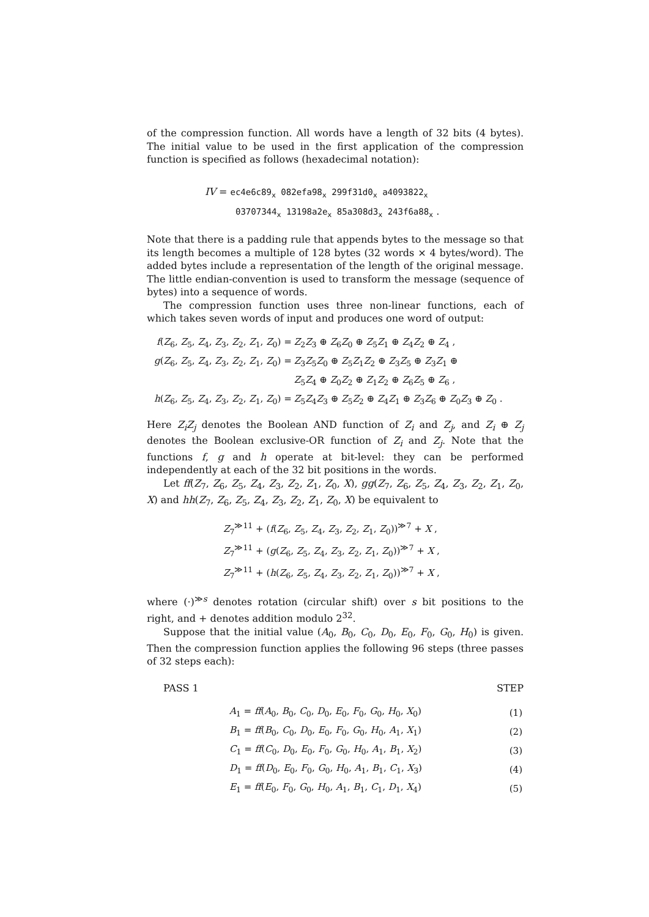of the compression function. All words have a length of 32 bits (4 bytes). The initial value to be used in the first application of the compression function is specified as follows (hexadecimal notation):
IV = ec4e6c89<sub>x</sub> 082efa98<sub>x</sub> 299f31d0<sub>x</sub> a4093822<sub>x</sub>
03707344<sub>x</sub> 13198a2e<sub>x</sub> 85a308d3<sub>x</sub> 243f6a88<sub>x</sub> .
Note that there is a padding rule that appends bytes to the message so that its length becomes a multiple of 128 bytes (32 words × 4 bytes/word). The added bytes include a representation of the length of the original message. The little endian-convention is used to transform the message (sequence of bytes) into a sequence of words.
The compression function uses three non-linear functions, each of which takes seven words of input and produces one word of output:
| f ( Z<sub>6</sub>, Z<sub>5</sub>, Z<sub>4</sub>, Z<sub>3</sub>, Z<sub>2</sub>, Z<sub>1</sub>, Z<sub>0</sub>) = | Z<sub>2</sub> Z<sub>3</sub> ⊕ Z<sub>6</sub> Z<sub>0</sub> ⊕ Z<sub>5</sub> Z<sub>1</sub> ⊕ Z<sub>4</sub> Z<sub>2</sub> ⊕ Z<sub>4</sub> , |
| g ( Z<sub>6</sub>, Z<sub>5</sub>, Z<sub>4</sub>, Z<sub>3</sub>, Z<sub>2</sub>, Z<sub>1</sub>, Z<sub>0</sub>) = | Z<sub>3</sub> Z<sub>5</sub> Z<sub>0</sub> ⊕ Z<sub>5</sub> Z<sub>1</sub> Z<sub>2</sub> ⊕ Z<sub>3</sub> Z<sub>5</sub> ⊕ Z<sub>3</sub> Z<sub>1</sub> ⊕ |
| | Z<sub>5</sub> Z<sub>4</sub> ⊕ Z<sub>0</sub> Z<sub>2</sub> ⊕ Z<sub>1</sub> Z<sub>2</sub> ⊕ Z<sub>6</sub> Z<sub>5</sub> ⊕ Z<sub>6</sub> , |
| h ( Z<sub>6</sub>, Z<sub>5</sub>, Z<sub>4</sub>, Z<sub>3</sub>, Z<sub>2</sub>, Z<sub>1</sub>, Z<sub>0</sub>) = | Z<sub>5</sub> Z<sub>4</sub> Z<sub>3</sub> ⊕ Z<sub>5</sub> Z<sub>2</sub> ⊕ Z<sub>4</sub> Z<sub>1</sub> ⊕ Z<sub>3</sub> Z<sub>6</sub> ⊕ Z<sub>0</sub> Z<sub>3</sub> ⊕ Z<sub>0</sub> . |
Here Z<sub>i</sub>Z<sub>j</sub> denotes the Boolean AND function of Z<sub>i</sub> and Z<sub>j</sub>, and Z<sub>i</sub> ⊕ Z<sub>j</sub> denotes the Boolean exclusive-OR function of Z<sub>i</sub> and Z<sub>j</sub>. Note that the functions f, g and h operate at bit-level: they can be performed independently at each of the 32 bit positions in the words.
Let ff(Z<sub>7</sub>, Z<sub>6</sub>, Z<sub>5</sub>, Z<sub>4</sub>, Z<sub>3</sub>, Z<sub>2</sub>, Z<sub>1</sub>, Z<sub>0</sub>, X), gg(Z<sub>7</sub>, Z<sub>6</sub>, Z<sub>5</sub>, Z<sub>4</sub>, Z<sub>3</sub>, Z<sub>2</sub>, Z<sub>1</sub>, Z<sub>0</sub>, X) and hh(Z<sub>7</sub>, Z<sub>6</sub>, Z<sub>5</sub>, Z<sub>4</sub>, Z<sub>3</sub>, Z<sub>2</sub>, Z<sub>1</sub>, Z<sub>0</sub>, X) be equivalent to
Z<sub>7</sub><sup>≫11</sup> + (f(Z<sub>6</sub>, Z<sub>5</sub>, Z<sub>4</sub>, Z<sub>3</sub>, Z<sub>2</sub>, Z<sub>1</sub>, Z<sub>0</sub>))<sup>≫7</sup> + X ,
Z<sub>7</sub><sup>≫11</sup> + (g(Z<sub>6</sub>, Z<sub>5</sub>, Z<sub>4</sub>, Z<sub>3</sub>, Z<sub>2</sub>, Z<sub>1</sub>, Z<sub>0</sub>))<sup>≫7</sup> + X ,
Z<sub>7</sub><sup>≫11</sup> + (h(Z<sub>6</sub>, Z<sub>5</sub>, Z<sub>4</sub>, Z<sub>3</sub>, Z<sub>2</sub>, Z<sub>1</sub>, Z<sub>0</sub>))<sup>≫7</sup> + X ,
where (·)<sup>≫s</sup> denotes rotation (circular shift) over s bit positions to the right, and + denotes addition modulo 2<sup>32</sup>.
Suppose that the initial value (A<sub>0</sub>, B<sub>0</sub>, C<sub>0</sub>, D<sub>0</sub>, E<sub>0</sub>, F<sub>0</sub>, G<sub>0</sub>, H<sub>0</sub>) is given. Then the compression function applies the following 96 steps (three passes of 32 steps each):
PASS 1 STEP
| A<sub>1</sub> = ff ( A<sub>0</sub>, B<sub>0</sub>, C<sub>0</sub>, D<sub>0</sub>, E<sub>0</sub>, F<sub>0</sub>, G<sub>0</sub>, H<sub>0</sub>, X<sub>0</sub>) | (1) |
| B<sub>1</sub> = ff ( B<sub>0</sub>, C<sub>0</sub>, D<sub>0</sub>, E<sub>0</sub>, F<sub>0</sub>, G<sub>0</sub>, H<sub>0</sub>, A<sub>1</sub>, X<sub>1</sub>) | (2) |
| C<sub>1</sub> = ff ( C<sub>0</sub>, D<sub>0</sub>, E<sub>0</sub>, F<sub>0</sub>, G<sub>0</sub>, H<sub>0</sub>, A<sub>1</sub>, B<sub>1</sub>, X<sub>2</sub>) | (3) |
| D<sub>1</sub> = ff ( D<sub>0</sub>, E<sub>0</sub>, F<sub>0</sub>, G<sub>0</sub>, H<sub>0</sub>, A<sub>1</sub>, B<sub>1</sub>, C<sub>1</sub>, X<sub>3</sub>) | (4) |
| E<sub>1</sub> = ff ( E<sub>0</sub>, F<sub>0</sub>, G<sub>0</sub>, H<sub>0</sub>, A<sub>1</sub>, B<sub>1</sub>, C<sub>1</sub>, D<sub>1</sub>, X<sub>4</sub>) | (5) |